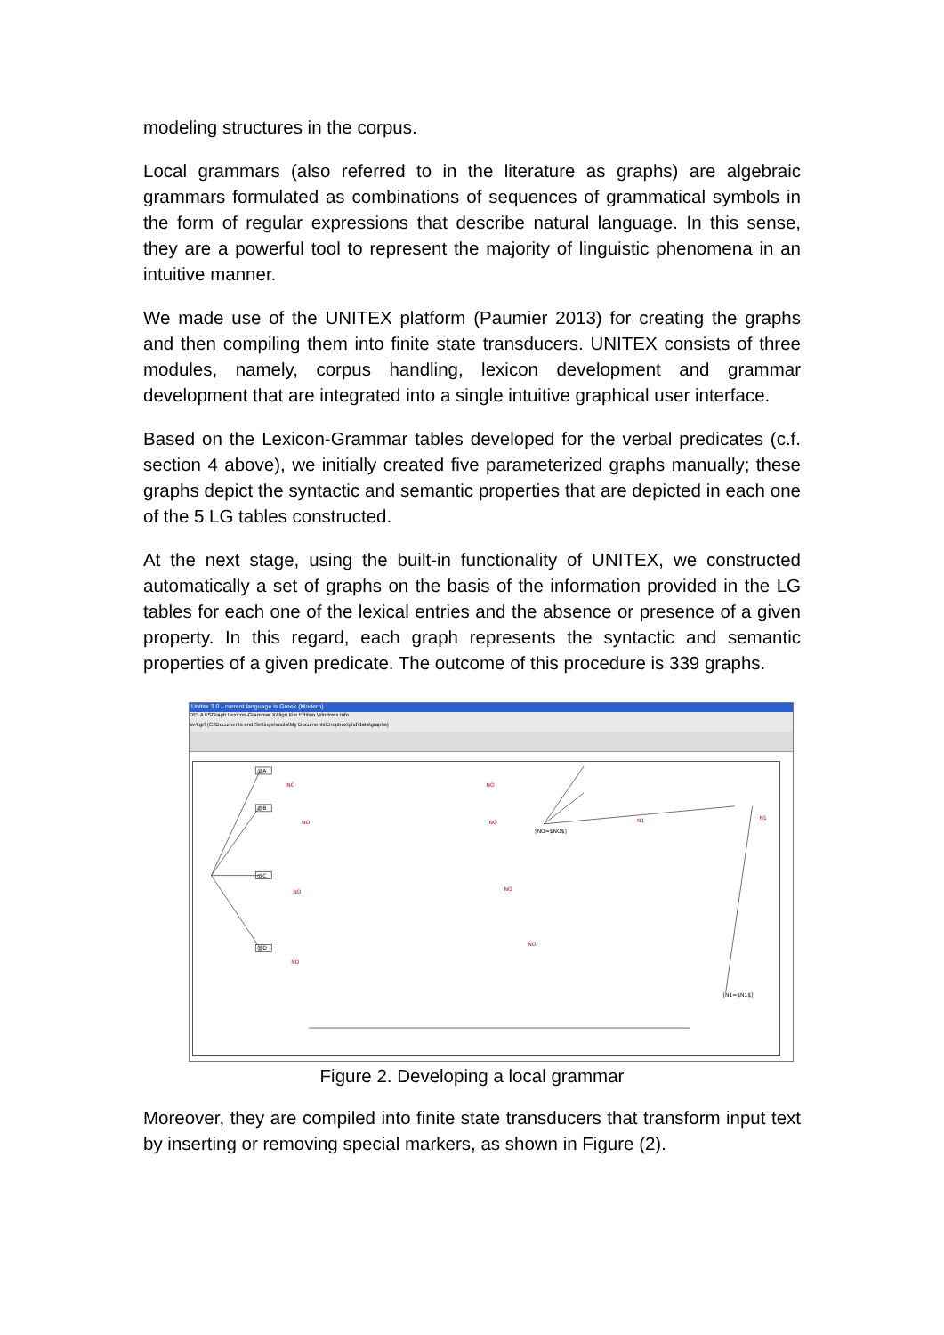modeling structures in the corpus.
Local grammars (also referred to in the literature as graphs) are algebraic grammars formulated as combinations of sequences of grammatical symbols in the form of regular expressions that describe natural language. In this sense, they are a powerful tool to represent the majority of linguistic phenomena in an intuitive manner.
We made use of the UNITEX platform (Paumier 2013) for creating the graphs and then compiling them into finite state transducers. UNITEX consists of three modules, namely, corpus handling, lexicon development and grammar development that are integrated into a single intuitive graphical user interface.
Based on the Lexicon-Grammar tables developed for the verbal predicates (c.f. section 4 above), we initially created five parameterized graphs manually; these graphs depict the syntactic and semantic properties that are depicted in each one of the 5 LG tables constructed.
At the next stage, using the built-in functionality of UNITEX, we constructed automatically a set of graphs on the basis of the information provided in the LG tables for each one of the lexical entries and the absence or presence of a given property. In this regard, each graph represents the syntactic and semantic properties of a given predicate. The outcome of this procedure is 339 graphs.
Unitex 3.0 - current language is Greek (Modern)
DELA FSGraph Lexicon-Grammar XAlign File Edition Windows Info
sv4.grf (C:\Documents and Settings\voula\My Documents\Dropbox\phd\data\graphs)
NO
NO
NO
NO
NO
NO
NO
NO
N1
N1
[NO=$NO$]
[N1=$N1$]
@A
@B
@C
@D
Figure 2. Developing a local grammar
Moreover, they are compiled into finite state transducers that transform input text by inserting or removing special markers, as shown in Figure (2).